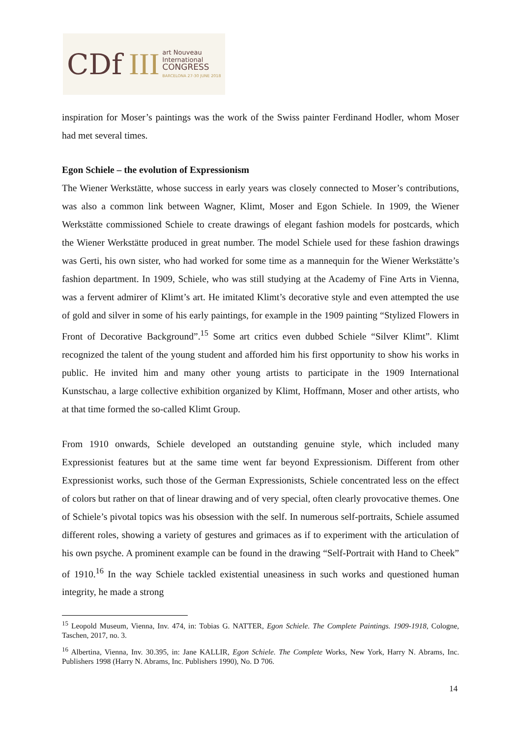CDf III
art Nouveau
International
CONGRESS
BARCELONA 27-30 JUNE 2018
inspiration for Moser’s paintings was the work of the Swiss painter Ferdinand Hodler, whom Moser had met several times.
Egon Schiele – the evolution of Expressionism
The Wiener Werkstätte, whose success in early years was closely connected to Moser’s contributions, was also a common link between Wagner, Klimt, Moser and Egon Schiele. In 1909, the Wiener Werkstätte commissioned Schiele to create drawings of elegant fashion models for postcards, which the Wiener Werkstätte produced in great number. The model Schiele used for these fashion drawings was Gerti, his own sister, who had worked for some time as a mannequin for the Wiener Werkstätte’s fashion department. In 1909, Schiele, who was still studying at the Academy of Fine Arts in Vienna, was a fervent admirer of Klimt’s art. He imitated Klimt’s decorative style and even attempted the use of gold and silver in some of his early paintings, for example in the 1909 painting “Stylized Flowers in Front of Decorative Background”.<sup>15</sup> Some art critics even dubbed Schiele “Silver Klimt”. Klimt recognized the talent of the young student and afforded him his first opportunity to show his works in public. He invited him and many other young artists to participate in the 1909 International Kunstschau, a large collective exhibition organized by Klimt, Hoffmann, Moser and other artists, who at that time formed the so-called Klimt Group.
From 1910 onwards, Schiele developed an outstanding genuine style, which included many Expressionist features but at the same time went far beyond Expressionism. Different from other Expressionist works, such those of the German Expressionists, Schiele concentrated less on the effect of colors but rather on that of linear drawing and of very special, often clearly provocative themes. One of Schiele’s pivotal topics was his obsession with the self. In numerous self-portraits, Schiele assumed different roles, showing a variety of gestures and grimaces as if to experiment with the articulation of his own psyche. A prominent example can be found in the drawing “Self-Portrait with Hand to Cheek” of 1910.<sup>16</sup> In the way Schiele tackled existential uneasiness in such works and questioned human integrity, he made a strong
<sup>15</sup> Leopold Museum, Vienna, Inv. 474, in: Tobias G. NATTER, Egon Schiele. The Complete Paintings. 1909-1918, Cologne, Taschen, 2017, no. 3.
<sup>16</sup> Albertina, Vienna, Inv. 30.395, in: Jane KALLIR, Egon Schiele. The Complete Works, New York, Harry N. Abrams, Inc. Publishers 1998 (Harry N. Abrams, Inc. Publishers 1990), No. D 706.
14